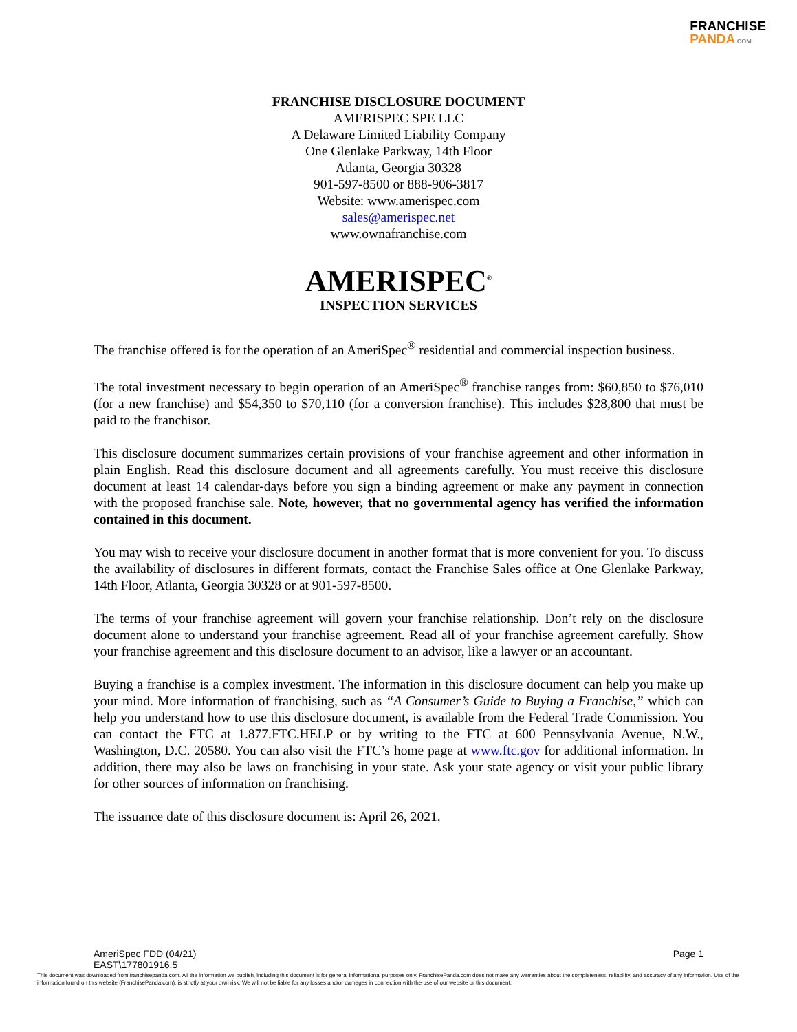FRANCHISE
PANDA.COM
FRANCHISE DISCLOSURE DOCUMENT
AMERISPEC SPE LLC
A Delaware Limited Liability Company
One Glenlake Parkway, 14th Floor
Atlanta, Georgia 30328
901-597-8500 or 888-906-3817
Website: www.amerispec.com
sales@amerispec.net
www.ownafranchise.com
AMERISPEC<sup>®</sup>
INSPECTION SERVICES
The franchise offered is for the operation of an AmeriSpec<sup>®</sup> residential and commercial inspection business.
The total investment necessary to begin operation of an AmeriSpec<sup>®</sup> franchise ranges from: $60,850 to $76,010 (for a new franchise) and $54,350 to $70,110 (for a conversion franchise). This includes $28,800 that must be paid to the franchisor.
This disclosure document summarizes certain provisions of your franchise agreement and other information in plain English. Read this disclosure document and all agreements carefully. You must receive this disclosure document at least 14 calendar-days before you sign a binding agreement or make any payment in connection with the proposed franchise sale. Note, however, that no governmental agency has verified the information contained in this document.
You may wish to receive your disclosure document in another format that is more convenient for you. To discuss the availability of disclosures in different formats, contact the Franchise Sales office at One Glenlake Parkway, 14th Floor, Atlanta, Georgia 30328 or at 901-597-8500.
The terms of your franchise agreement will govern your franchise relationship. Don’t rely on the disclosure document alone to understand your franchise agreement. Read all of your franchise agreement carefully. Show your franchise agreement and this disclosure document to an advisor, like a lawyer or an accountant.
Buying a franchise is a complex investment. The information in this disclosure document can help you make up your mind. More information of franchising, such as “A Consumer’s Guide to Buying a Franchise,” which can help you understand how to use this disclosure document, is available from the Federal Trade Commission. You can contact the FTC at 1.877.FTC.HELP or by writing to the FTC at 600 Pennsylvania Avenue, N.W., Washington, D.C. 20580. You can also visit the FTC’s home page at www.ftc.gov for additional information. In addition, there may also be laws on franchising in your state. Ask your state agency or visit your public library for other sources of information on franchising.
The issuance date of this disclosure document is: April 26, 2021.
AmeriSpec FDD (04/21)
EAST\177801916.5
Page 1
This document was downloaded from franchisepanda.com. All the information we publish, including this document is for general informational purposes only. FranchisePanda.com does not make any warranties about the completeness, reliability, and accuracy of any information. Use of the information found on this website (FranchisePanda.com), is strictly at your own risk. We will not be liable for any losses and/or damages in connection with the use of our website or this document.